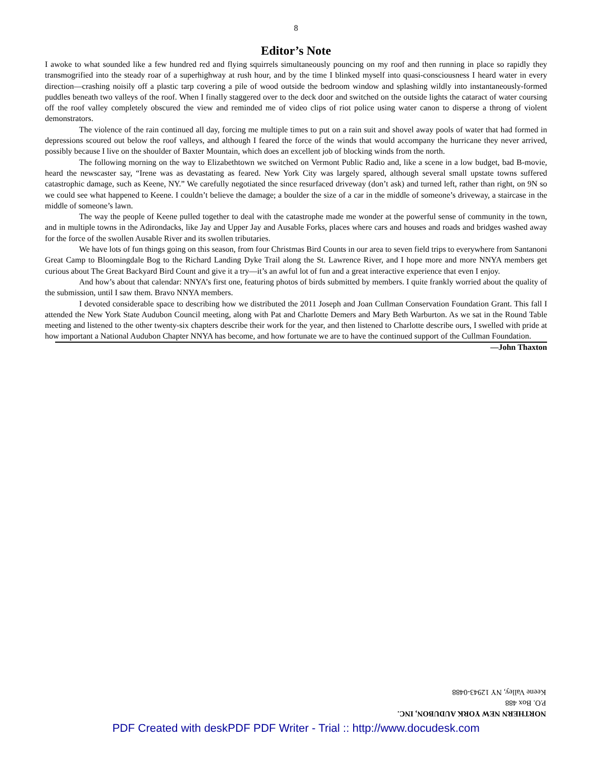8
Editor’s Note
I awoke to what sounded like a few hundred red and flying squirrels simultaneously pouncing on my roof and then running in place so rapidly they transmogrified into the steady roar of a superhighway at rush hour, and by the time I blinked myself into quasi-consciousness I heard water in every direction—crashing noisily off a plastic tarp covering a pile of wood outside the bedroom window and splashing wildly into instantaneously-formed puddles beneath two valleys of the roof. When I finally staggered over to the deck door and switched on the outside lights the cataract of water coursing off the roof valley completely obscured the view and reminded me of video clips of riot police using water canon to disperse a throng of violent demonstrators.
The violence of the rain continued all day, forcing me multiple times to put on a rain suit and shovel away pools of water that had formed in depressions scoured out below the roof valleys, and although I feared the force of the winds that would accompany the hurricane they never arrived, possibly because I live on the shoulder of Baxter Mountain, which does an excellent job of blocking winds from the north.
The following morning on the way to Elizabethtown we switched on Vermont Public Radio and, like a scene in a low budget, bad B-movie, heard the newscaster say, “Irene was as devastating as feared. New York City was largely spared, although several small upstate towns suffered catastrophic damage, such as Keene, NY.” We carefully negotiated the since resurfaced driveway (don’t ask) and turned left, rather than right, on 9N so we could see what happened to Keene. I couldn’t believe the damage; a boulder the size of a car in the middle of someone’s driveway, a staircase in the middle of someone’s lawn.
The way the people of Keene pulled together to deal with the catastrophe made me wonder at the powerful sense of community in the town, and in multiple towns in the Adirondacks, like Jay and Upper Jay and Ausable Forks, places where cars and houses and roads and bridges washed away for the force of the swollen Ausable River and its swollen tributaries.
We have lots of fun things going on this season, from four Christmas Bird Counts in our area to seven field trips to everywhere from Santanoni Great Camp to Bloomingdale Bog to the Richard Landing Dyke Trail along the St. Lawrence River, and I hope more and more NNYA members get curious about The Great Backyard Bird Count and give it a try—it’s an awful lot of fun and a great interactive experience that even I enjoy.
And how’s about that calendar: NNYA’s first one, featuring photos of birds submitted by members. I quite frankly worried about the quality of the submission, until I saw them. Bravo NNYA members.
I devoted considerable space to describing how we distributed the 2011 Joseph and Joan Cullman Conservation Foundation Grant. This fall I attended the New York State Audubon Council meeting, along with Pat and Charlotte Demers and Mary Beth Warburton. As we sat in the Round Table meeting and listened to the other twenty-six chapters describe their work for the year, and then listened to Charlotte describe ours, I swelled with pride at how important a National Audubon Chapter NNYA has become, and how fortunate we are to have the continued support of the Cullman Foundation. —John Thaxton
NORTHERN NEW YORK AUDUBON, INC.
P.O. Box 488
Keene Valley, NY 12943-0488
PDF Created with deskPDF PDF Writer - Trial :: http://www.docudesk.com